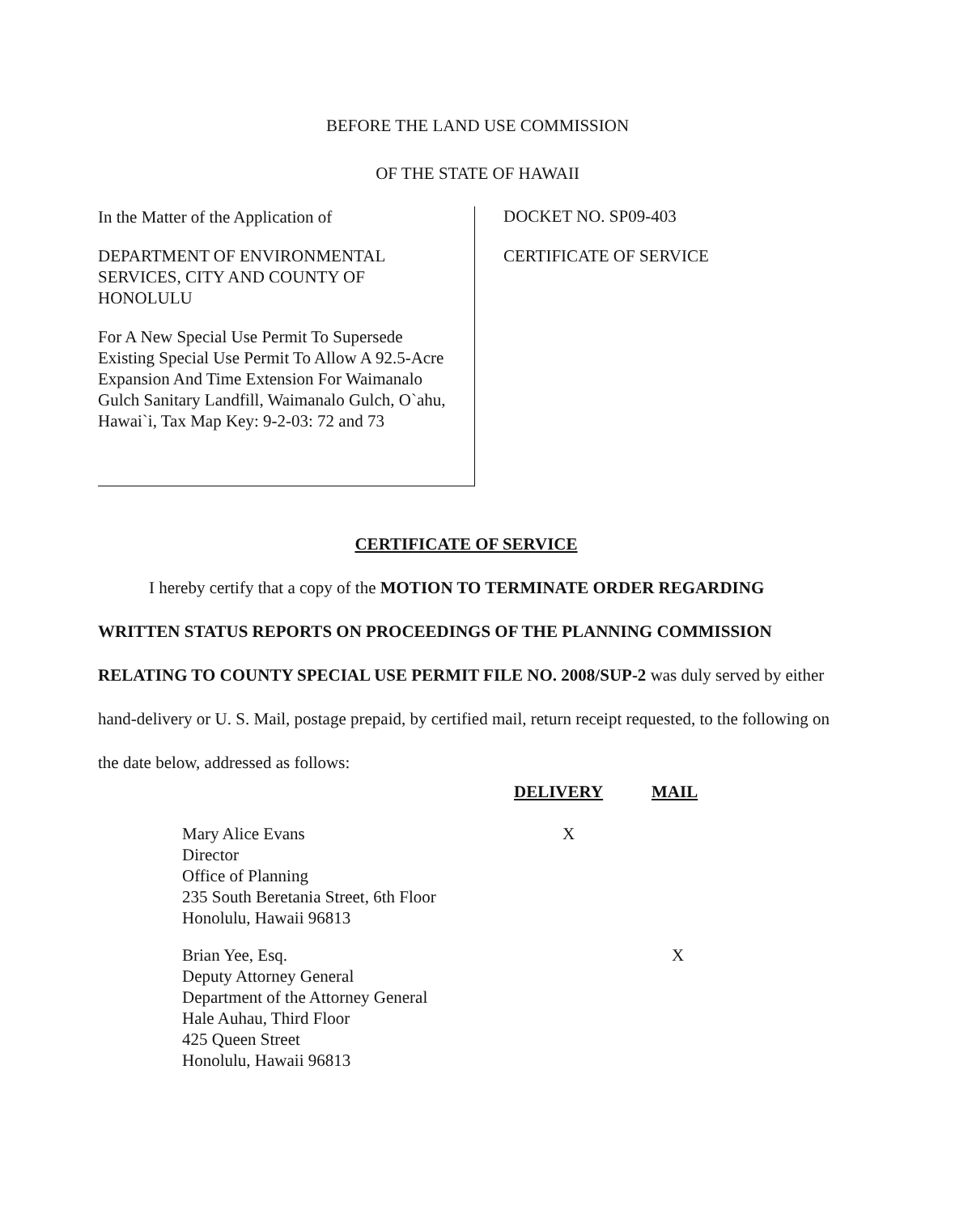BEFORE THE LAND USE COMMISSION
OF THE STATE OF HAWAII
In the Matter of the Application of
DEPARTMENT OF ENVIRONMENTAL SERVICES, CITY AND COUNTY OF HONOLULU
For A New Special Use Permit To Supersede Existing Special Use Permit To Allow A 92.5-Acre Expansion And Time Extension For Waimanalo Gulch Sanitary Landfill, Waimanalo Gulch, O`ahu, Hawai`i, Tax Map Key: 9-2-03: 72 and 73
DOCKET NO. SP09-403
CERTIFICATE OF SERVICE
CERTIFICATE OF SERVICE
I hereby certify that a copy of the MOTION TO TERMINATE ORDER REGARDING WRITTEN STATUS REPORTS ON PROCEEDINGS OF THE PLANNING COMMISSION RELATING TO COUNTY SPECIAL USE PERMIT FILE NO. 2008/SUP-2 was duly served by either hand-delivery or U. S. Mail, postage prepaid, by certified mail, return receipt requested, to the following on the date below, addressed as follows:
| | DELIVERY | MAIL |
| --- | --- | --- |
| Mary Alice Evans Director Office of Planning 235 South Beretania Street, 6th Floor Honolulu, Hawaii 96813 | X | |
| Brian Yee, Esq. Deputy Attorney General Department of the Attorney General Hale Auhau, Third Floor 425 Queen Street Honolulu, Hawaii 96813 | | X |